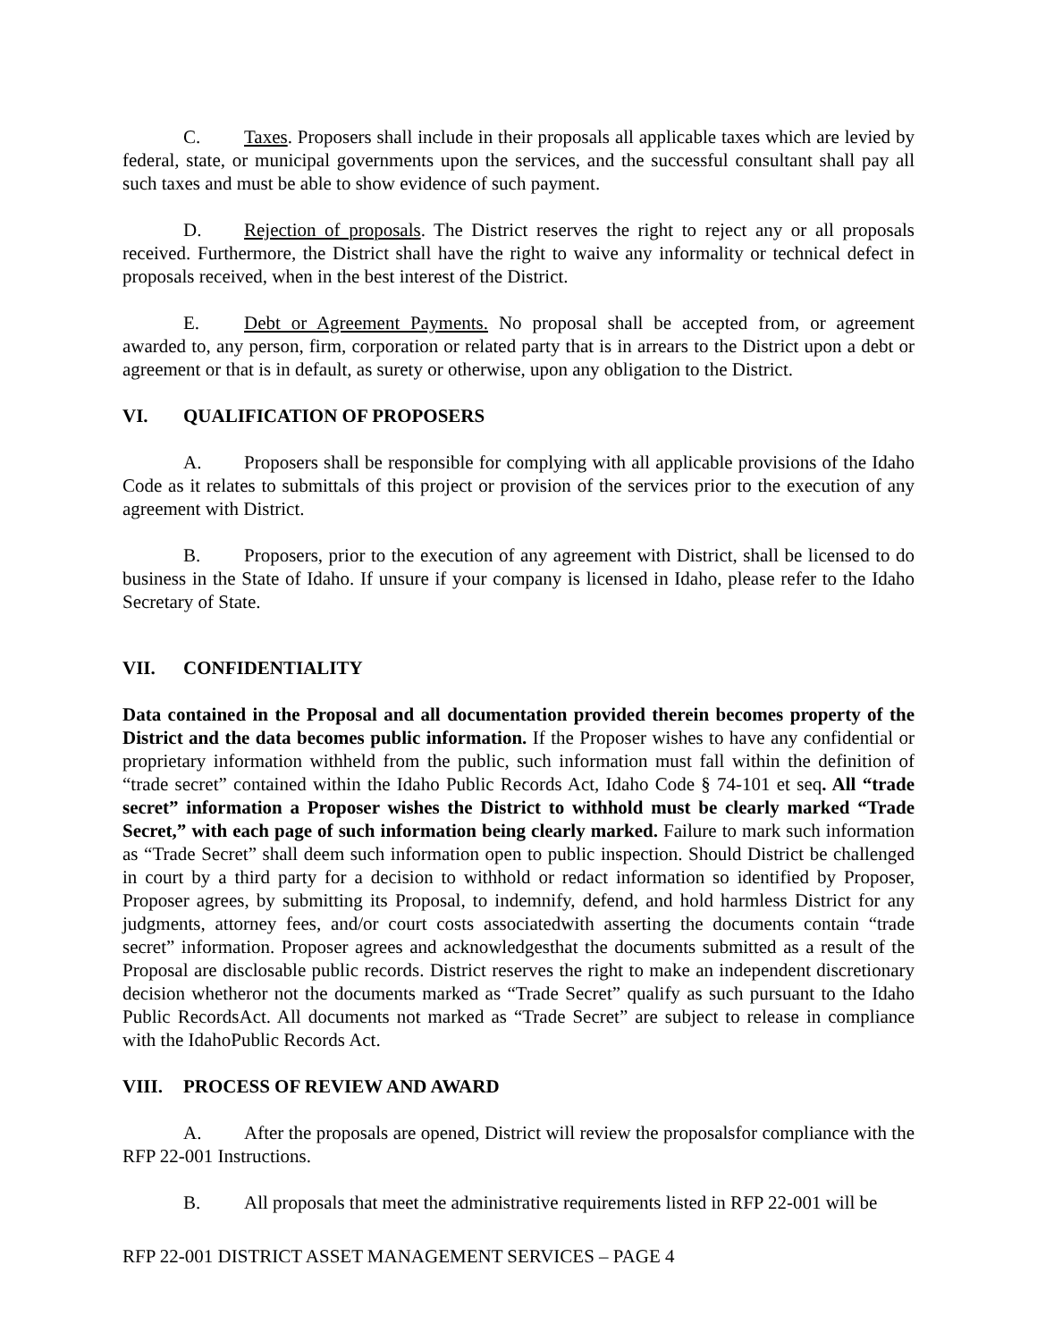C. Taxes. Proposers shall include in their proposals all applicable taxes which are levied by federal, state, or municipal governments upon the services, and the successful consultant shall pay all such taxes and must be able to show evidence of such payment.
D. Rejection of proposals. The District reserves the right to reject any or all proposals received. Furthermore, the District shall have the right to waive any informality or technical defect in proposals received, when in the best interest of the District.
E. Debt or Agreement Payments. No proposal shall be accepted from, or agreement awarded to, any person, firm, corporation or related party that is in arrears to the District upon a debt or agreement or that is in default, as surety or otherwise, upon any obligation to the District.
VI. QUALIFICATION OF PROPOSERS
A. Proposers shall be responsible for complying with all applicable provisions of the Idaho Code as it relates to submittals of this project or provision of the services prior to the execution of any agreement with District.
B. Proposers, prior to the execution of any agreement with District, shall be licensed to do business in the State of Idaho. If unsure if your company is licensed in Idaho, please refer to the Idaho Secretary of State.
VII. CONFIDENTIALITY
Data contained in the Proposal and all documentation provided therein becomes property of the District and the data becomes public information. If the Proposer wishes to have any confidential or proprietary information withheld from the public, such information must fall within the definition of “trade secret” contained within the Idaho Public Records Act, Idaho Code § 74-101 et seq. All “trade secret” information a Proposer wishes the District to withhold must be clearly marked “Trade Secret,” with each page of such information being clearly marked. Failure to mark such information as “Trade Secret” shall deem such information open to public inspection. Should District be challenged in court by a third party for a decision to withhold or redact information so identified by Proposer, Proposer agrees, by submitting its Proposal, to indemnify, defend, and hold harmless District for any judgments, attorney fees, and/or court costs associatedwith asserting the documents contain “trade secret” information. Proposer agrees and acknowledgesthat the documents submitted as a result of the Proposal are disclosable public records. District reserves the right to make an independent discretionary decision whetheror not the documents marked as “Trade Secret” qualify as such pursuant to the Idaho Public RecordsAct. All documents not marked as “Trade Secret” are subject to release in compliance with the IdahoPublic Records Act.
VIII. PROCESS OF REVIEW AND AWARD
A. After the proposals are opened, District will review the proposalsfor compliance with the RFP 22-001 Instructions.
B. All proposals that meet the administrative requirements listed in RFP 22-001 will be
RFP 22-001 DISTRICT ASSET MANAGEMENT SERVICES – PAGE 4